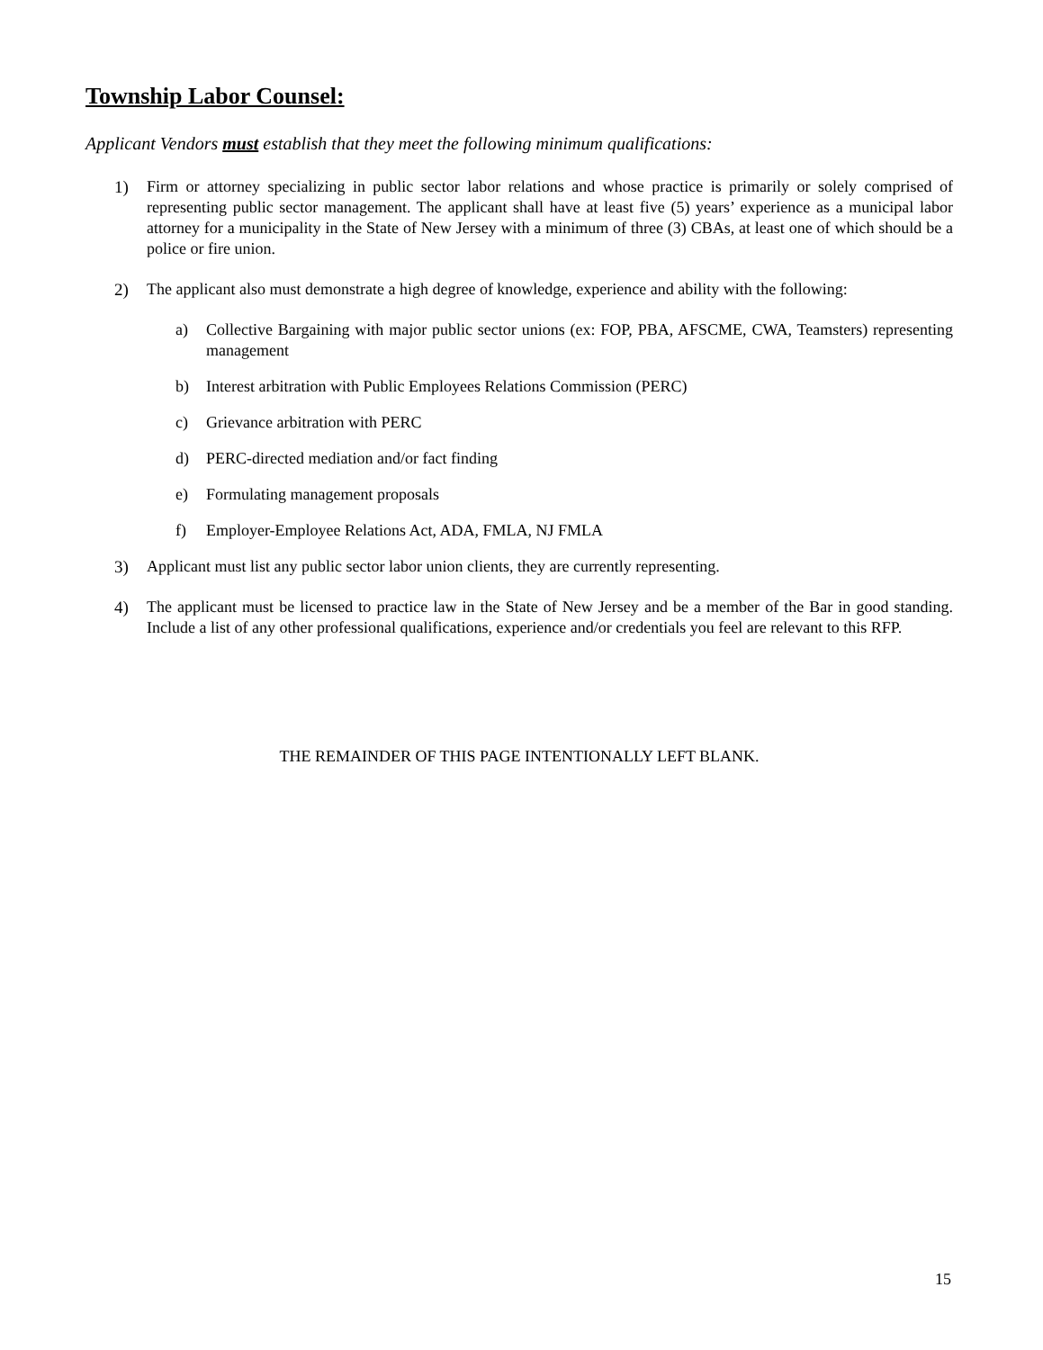Township Labor Counsel:
Applicant Vendors must establish that they meet the following minimum qualifications:
1) Firm or attorney specializing in public sector labor relations and whose practice is primarily or solely comprised of representing public sector management. The applicant shall have at least five (5) years’ experience as a municipal labor attorney for a municipality in the State of New Jersey with a minimum of three (3) CBAs, at least one of which should be a police or fire union.
2) The applicant also must demonstrate a high degree of knowledge, experience and ability with the following:
a) Collective Bargaining with major public sector unions (ex: FOP, PBA, AFSCME, CWA, Teamsters) representing management
b) Interest arbitration with Public Employees Relations Commission (PERC)
c) Grievance arbitration with PERC
d) PERC-directed mediation and/or fact finding
e) Formulating management proposals
f) Employer-Employee Relations Act, ADA, FMLA, NJ FMLA
3) Applicant must list any public sector labor union clients, they are currently representing.
4) The applicant must be licensed to practice law in the State of New Jersey and be a member of the Bar in good standing. Include a list of any other professional qualifications, experience and/or credentials you feel are relevant to this RFP.
THE REMAINDER OF THIS PAGE INTENTIONALLY LEFT BLANK.
15